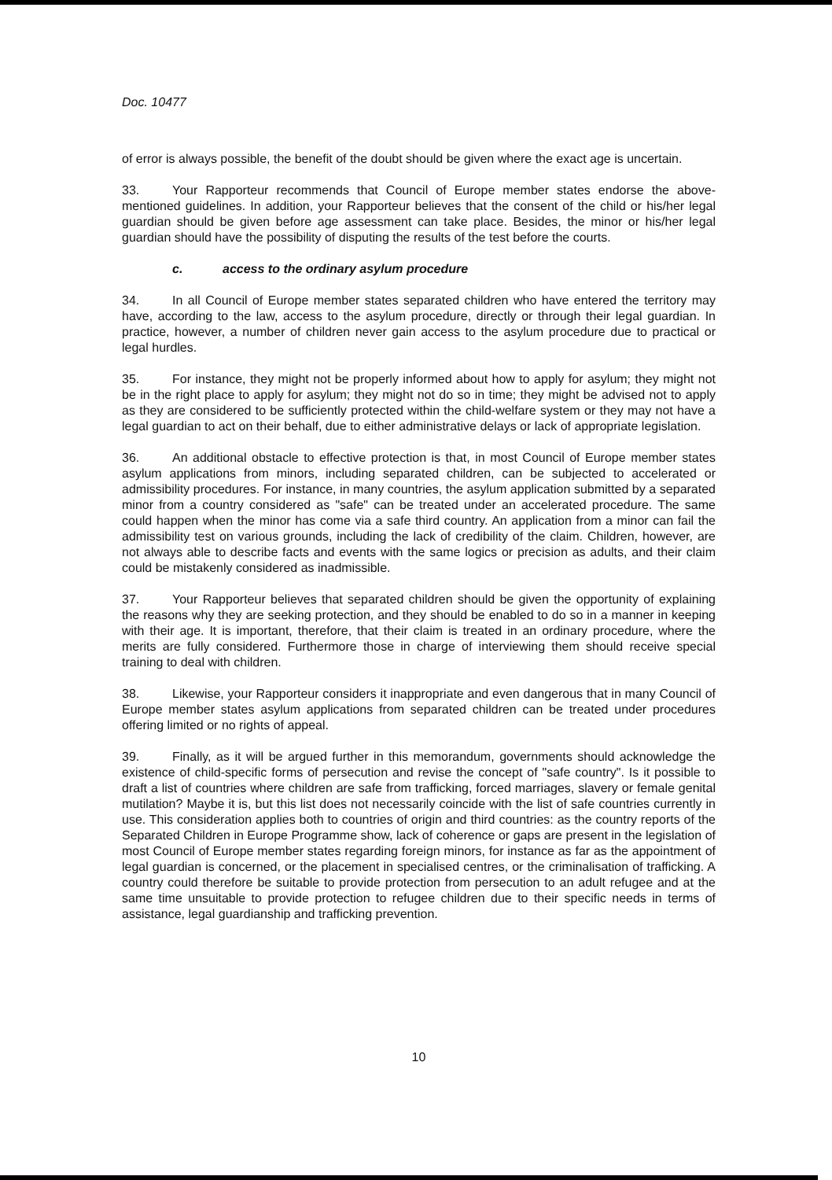Doc. 10477
of error is always possible, the benefit of the doubt should be given where the exact age is uncertain.
33. Your Rapporteur recommends that Council of Europe member states endorse the above-mentioned guidelines. In addition, your Rapporteur believes that the consent of the child or his/her legal guardian should be given before age assessment can take place. Besides, the minor or his/her legal guardian should have the possibility of disputing the results of the test before the courts.
c. access to the ordinary asylum procedure
34. In all Council of Europe member states separated children who have entered the territory may have, according to the law, access to the asylum procedure, directly or through their legal guardian. In practice, however, a number of children never gain access to the asylum procedure due to practical or legal hurdles.
35. For instance, they might not be properly informed about how to apply for asylum; they might not be in the right place to apply for asylum; they might not do so in time; they might be advised not to apply as they are considered to be sufficiently protected within the child-welfare system or they may not have a legal guardian to act on their behalf, due to either administrative delays or lack of appropriate legislation.
36. An additional obstacle to effective protection is that, in most Council of Europe member states asylum applications from minors, including separated children, can be subjected to accelerated or admissibility procedures. For instance, in many countries, the asylum application submitted by a separated minor from a country considered as "safe" can be treated under an accelerated procedure. The same could happen when the minor has come via a safe third country. An application from a minor can fail the admissibility test on various grounds, including the lack of credibility of the claim. Children, however, are not always able to describe facts and events with the same logics or precision as adults, and their claim could be mistakenly considered as inadmissible.
37. Your Rapporteur believes that separated children should be given the opportunity of explaining the reasons why they are seeking protection, and they should be enabled to do so in a manner in keeping with their age. It is important, therefore, that their claim is treated in an ordinary procedure, where the merits are fully considered. Furthermore those in charge of interviewing them should receive special training to deal with children.
38. Likewise, your Rapporteur considers it inappropriate and even dangerous that in many Council of Europe member states asylum applications from separated children can be treated under procedures offering limited or no rights of appeal.
39. Finally, as it will be argued further in this memorandum, governments should acknowledge the existence of child-specific forms of persecution and revise the concept of "safe country". Is it possible to draft a list of countries where children are safe from trafficking, forced marriages, slavery or female genital mutilation? Maybe it is, but this list does not necessarily coincide with the list of safe countries currently in use. This consideration applies both to countries of origin and third countries: as the country reports of the Separated Children in Europe Programme show, lack of coherence or gaps are present in the legislation of most Council of Europe member states regarding foreign minors, for instance as far as the appointment of legal guardian is concerned, or the placement in specialised centres, or the criminalisation of trafficking. A country could therefore be suitable to provide protection from persecution to an adult refugee and at the same time unsuitable to provide protection to refugee children due to their specific needs in terms of assistance, legal guardianship and trafficking prevention.
10